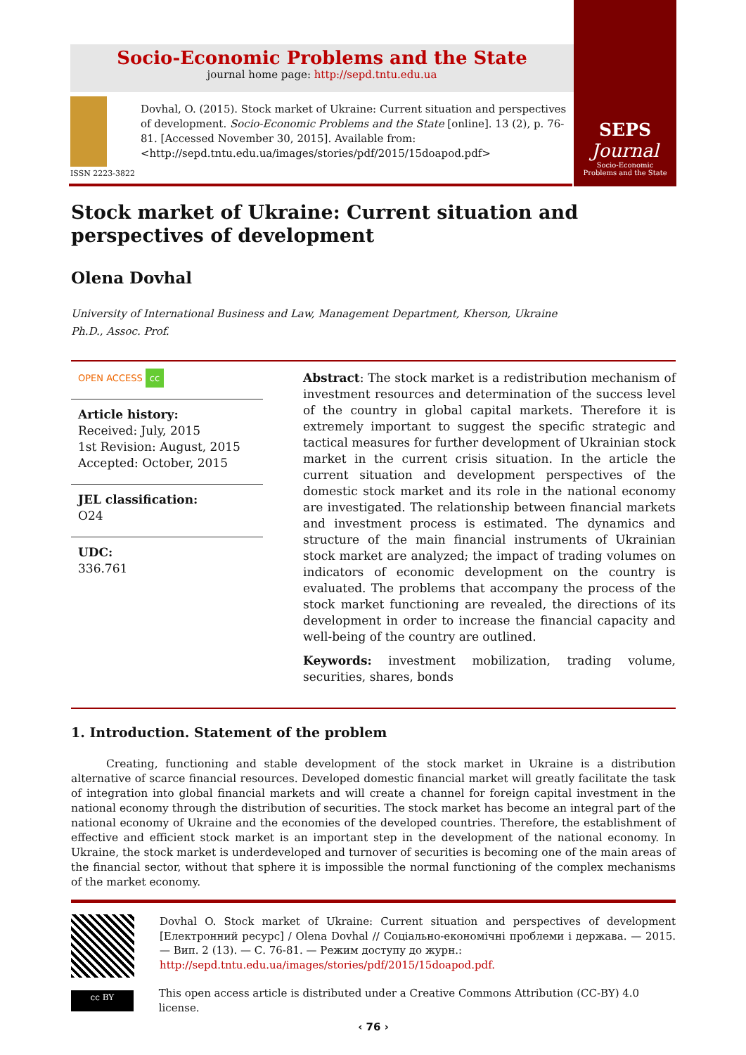Socio-Economic Problems and the State
journal home page: http://sepd.tntu.edu.ua
ISSN 2223-3822
Dovhal, O. (2015). Stock market of Ukraine: Current situation and perspectives of development. Socio-Economic Problems and the State [online]. 13 (2), p. 76-81. [Accessed November 30, 2015]. Available from: <http://sepd.tntu.edu.ua/images/stories/pdf/2015/15doapod.pdf>
SEPS
Journal
Socio-Economic
Problems and the State
Stock market of Ukraine: Current situation and perspectives of development
Olena Dovhal
University of International Business and Law, Management Department, Kherson, Ukraine
Ph.D., Assoc. Prof.
OPEN ACCESS cc
Article history:
Received: July, 2015
1st Revision: August, 2015
Accepted: October, 2015
JEL classification:
O24
UDC:
336.761
Abstract: The stock market is a redistribution mechanism of investment resources and determination of the success level of the country in global capital markets. Therefore it is extremely important to suggest the specific strategic and tactical measures for further development of Ukrainian stock market in the current crisis situation. In the article the current situation and development perspectives of the domestic stock market and its role in the national economy are investigated. The relationship between financial markets and investment process is estimated. The dynamics and structure of the main financial instruments of Ukrainian stock market are analyzed; the impact of trading volumes on indicators of economic development on the country is evaluated. The problems that accompany the process of the stock market functioning are revealed, the directions of its development in order to increase the financial capacity and well-being of the country are outlined.
Keywords: investment mobilization, trading volume, securities, shares, bonds
1. Introduction. Statement of the problem
Creating, functioning and stable development of the stock market in Ukraine is a distribution alternative of scarce financial resources. Developed domestic financial market will greatly facilitate the task of integration into global financial markets and will create a channel for foreign capital investment in the national economy through the distribution of securities. The stock market has become an integral part of the national economy of Ukraine and the economies of the developed countries. Therefore, the establishment of effective and efficient stock market is an important step in the development of the national economy. In Ukraine, the stock market is underdeveloped and turnover of securities is becoming one of the main areas of the financial sector, without that sphere it is impossible the normal functioning of the complex mechanisms of the market economy.
Dovhal O. Stock market of Ukraine: Current situation and perspectives of development [Електронний ресурс] / Olena Dovhal // Соціально-економічні проблеми і держава. — 2015. — Вип. 2 (13). — С. 76-81. — Режим доступу до журн.:
http://sepd.tntu.edu.ua/images/stories/pdf/2015/15doapod.pdf.
cc BY
This open access article is distributed under a Creative Commons Attribution (CC-BY) 4.0 license.
‹ 76 ›